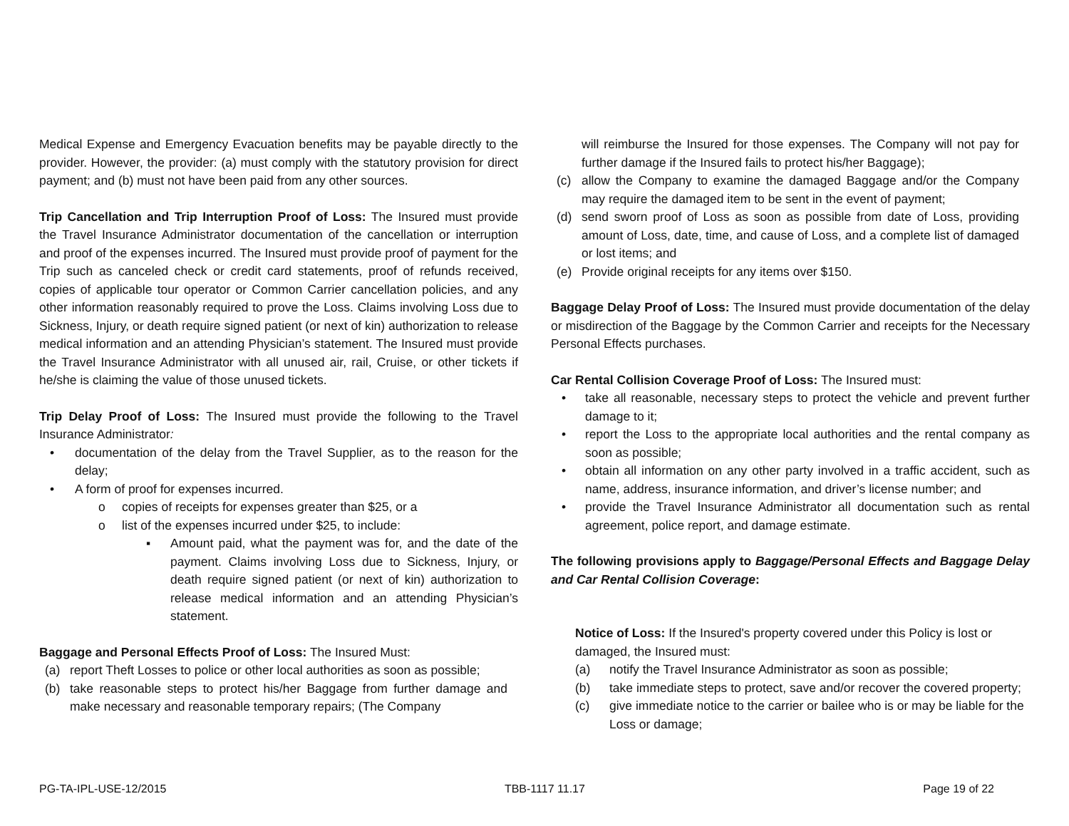Medical Expense and Emergency Evacuation benefits may be payable directly to the provider. However, the provider: (a) must comply with the statutory provision for direct payment; and (b) must not have been paid from any other sources.
Trip Cancellation and Trip Interruption Proof of Loss: The Insured must provide the Travel Insurance Administrator documentation of the cancellation or interruption and proof of the expenses incurred. The Insured must provide proof of payment for the Trip such as canceled check or credit card statements, proof of refunds received, copies of applicable tour operator or Common Carrier cancellation policies, and any other information reasonably required to prove the Loss. Claims involving Loss due to Sickness, Injury, or death require signed patient (or next of kin) authorization to release medical information and an attending Physician’s statement. The Insured must provide the Travel Insurance Administrator with all unused air, rail, Cruise, or other tickets if he/she is claiming the value of those unused tickets.
Trip Delay Proof of Loss: The Insured must provide the following to the Travel Insurance Administrator:
• documentation of the delay from the Travel Supplier, as to the reason for the delay;
• A form of proof for expenses incurred.
o copies of receipts for expenses greater than $25, or a
o list of the expenses incurred under $25, to include:
▪ Amount paid, what the payment was for, and the date of the payment. Claims involving Loss due to Sickness, Injury, or death require signed patient (or next of kin) authorization to release medical information and an attending Physician’s statement.
Baggage and Personal Effects Proof of Loss: The Insured Must:
(a) report Theft Losses to police or other local authorities as soon as possible;
(b) take reasonable steps to protect his/her Baggage from further damage and make necessary and reasonable temporary repairs; (The Company
will reimburse the Insured for those expenses. The Company will not pay for further damage if the Insured fails to protect his/her Baggage);
(c) allow the Company to examine the damaged Baggage and/or the Company may require the damaged item to be sent in the event of payment;
(d) send sworn proof of Loss as soon as possible from date of Loss, providing amount of Loss, date, time, and cause of Loss, and a complete list of damaged or lost items; and
(e) Provide original receipts for any items over $150.
Baggage Delay Proof of Loss: The Insured must provide documentation of the delay or misdirection of the Baggage by the Common Carrier and receipts for the Necessary Personal Effects purchases.
Car Rental Collision Coverage Proof of Loss: The Insured must:
• take all reasonable, necessary steps to protect the vehicle and prevent further damage to it;
• report the Loss to the appropriate local authorities and the rental company as soon as possible;
• obtain all information on any other party involved in a traffic accident, such as name, address, insurance information, and driver’s license number; and
• provide the Travel Insurance Administrator all documentation such as rental agreement, police report, and damage estimate.
The following provisions apply to Baggage/Personal Effects and Baggage Delay and Car Rental Collision Coverage:
Notice of Loss: If the Insured's property covered under this Policy is lost or damaged, the Insured must:
(a) notify the Travel Insurance Administrator as soon as possible;
(b) take immediate steps to protect, save and/or recover the covered property;
(c) give immediate notice to the carrier or bailee who is or may be liable for the Loss or damage;
PG-TA-IPL-USE-12/2015 TBB-1117 11.17 Page 19 of 22